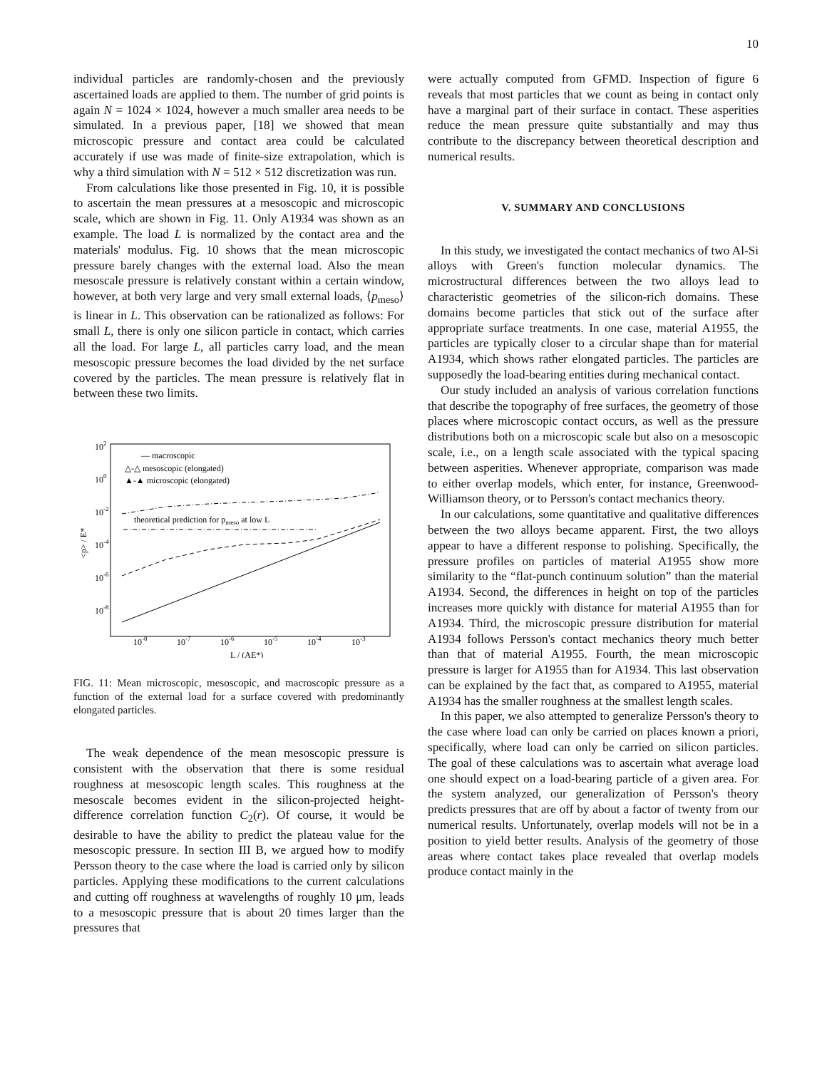10
individual particles are randomly-chosen and the previously ascertained loads are applied to them. The number of grid points is again N = 1024 × 1024, however a much smaller area needs to be simulated. In a previous paper, [18] we showed that mean microscopic pressure and contact area could be calculated accurately if use was made of finite-size extrapolation, which is why a third simulation with N = 512 × 512 discretization was run.
From calculations like those presented in Fig. 10, it is possible to ascertain the mean pressures at a mesoscopic and microscopic scale, which are shown in Fig. 11. Only A1934 was shown as an example. The load L is normalized by the contact area and the materials' modulus. Fig. 10 shows that the mean microscopic pressure barely changes with the external load. Also the mean mesoscale pressure is relatively constant within a certain window, however, at both very large and very small external loads, ⟨p<sub>meso</sub>⟩ is linear in L. This observation can be rationalized as follows: For small L, there is only one silicon particle in contact, which carries all the load. For large L, all particles carry load, and the mean mesoscopic pressure becomes the load divided by the net surface covered by the particles. The mean pressure is relatively flat in between these two limits.
102
100
10-2
10-4
10-6
10-8
10-8
10-7
10-6
10-5
10-4
10-3
L / (AE*)
<p> / E*
— macroscopic
△-△ mesoscopic (elongated)
▲-▲ microscopic (elongated)
theoretical prediction for pmeso at low L
FIG. 11: Mean microscopic, mesoscopic, and macroscopic pressure as a function of the external load for a surface covered with predominantly elongated particles.
The weak dependence of the mean mesoscopic pressure is consistent with the observation that there is some residual roughness at mesoscopic length scales. This roughness at the mesoscale becomes evident in the silicon-projected height-difference correlation function C<sub>2</sub>(r). Of course, it would be desirable to have the ability to predict the plateau value for the mesoscopic pressure. In section III B, we argued how to modify Persson theory to the case where the load is carried only by silicon particles. Applying these modifications to the current calculations and cutting off roughness at wavelengths of roughly 10 μm, leads to a mesoscopic pressure that is about 20 times larger than the pressures that
were actually computed from GFMD. Inspection of figure 6 reveals that most particles that we count as being in contact only have a marginal part of their surface in contact. These asperities reduce the mean pressure quite substantially and may thus contribute to the discrepancy between theoretical description and numerical results.
V. SUMMARY AND CONCLUSIONS
In this study, we investigated the contact mechanics of two Al-Si alloys with Green's function molecular dynamics. The microstructural differences between the two alloys lead to characteristic geometries of the silicon-rich domains. These domains become particles that stick out of the surface after appropriate surface treatments. In one case, material A1955, the particles are typically closer to a circular shape than for material A1934, which shows rather elongated particles. The particles are supposedly the load-bearing entities during mechanical contact.
Our study included an analysis of various correlation functions that describe the topography of free surfaces, the geometry of those places where microscopic contact occurs, as well as the pressure distributions both on a microscopic scale but also on a mesoscopic scale, i.e., on a length scale associated with the typical spacing between asperities. Whenever appropriate, comparison was made to either overlap models, which enter, for instance, Greenwood-Williamson theory, or to Persson's contact mechanics theory.
In our calculations, some quantitative and qualitative differences between the two alloys became apparent. First, the two alloys appear to have a different response to polishing. Specifically, the pressure profiles on particles of material A1955 show more similarity to the “flat-punch continuum solution” than the material A1934. Second, the differences in height on top of the particles increases more quickly with distance for material A1955 than for A1934. Third, the microscopic pressure distribution for material A1934 follows Persson's contact mechanics theory much better than that of material A1955. Fourth, the mean microscopic pressure is larger for A1955 than for A1934. This last observation can be explained by the fact that, as compared to A1955, material A1934 has the smaller roughness at the smallest length scales.
In this paper, we also attempted to generalize Persson's theory to the case where load can only be carried on places known a priori, specifically, where load can only be carried on silicon particles. The goal of these calculations was to ascertain what average load one should expect on a load-bearing particle of a given area. For the system analyzed, our generalization of Persson's theory predicts pressures that are off by about a factor of twenty from our numerical results. Unfortunately, overlap models will not be in a position to yield better results. Analysis of the geometry of those areas where contact takes place revealed that overlap models produce contact mainly in the